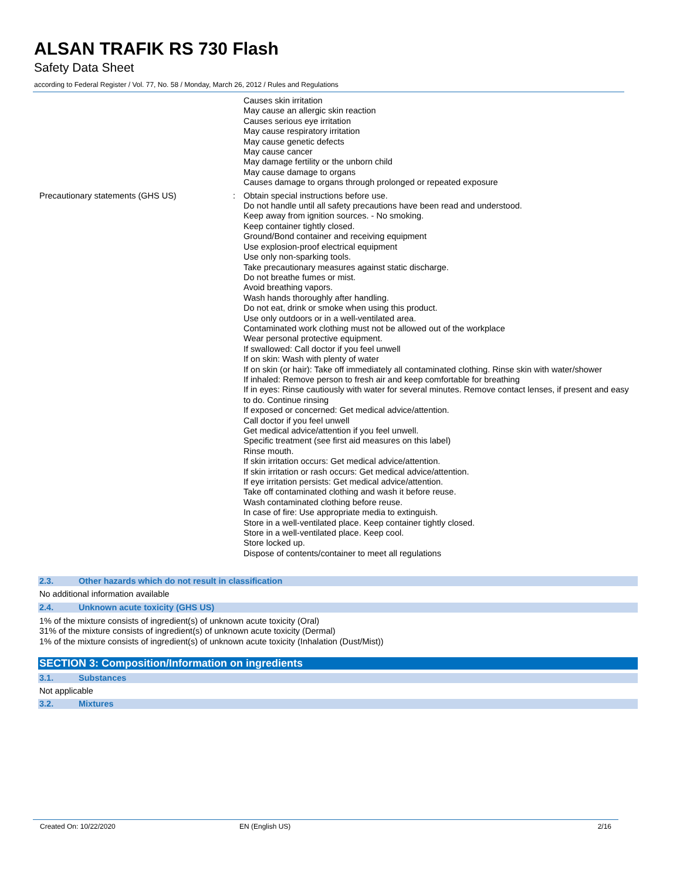ALSAN TRAFIK RS 730 Flash
Safety Data Sheet
according to Federal Register / Vol. 77, No. 58 / Monday, March 26, 2012 / Rules and Regulations
Causes skin irritation
May cause an allergic skin reaction
Causes serious eye irritation
May cause respiratory irritation
May cause genetic defects
May cause cancer
May damage fertility or the unborn child
May cause damage to organs
Causes damage to organs through prolonged or repeated exposure
Precautionary statements (GHS US) : Obtain special instructions before use.
Do not handle until all safety precautions have been read and understood.
Keep away from ignition sources. - No smoking.
Keep container tightly closed.
Ground/Bond container and receiving equipment
Use explosion-proof electrical equipment
Use only non-sparking tools.
Take precautionary measures against static discharge.
Do not breathe fumes or mist.
Avoid breathing vapors.
Wash hands thoroughly after handling.
Do not eat, drink or smoke when using this product.
Use only outdoors or in a well-ventilated area.
Contaminated work clothing must not be allowed out of the workplace
Wear personal protective equipment.
If swallowed: Call doctor if you feel unwell
If on skin: Wash with plenty of water
If on skin (or hair): Take off immediately all contaminated clothing. Rinse skin with water/shower
If inhaled: Remove person to fresh air and keep comfortable for breathing
If in eyes: Rinse cautiously with water for several minutes. Remove contact lenses, if present and easy to do. Continue rinsing
If exposed or concerned: Get medical advice/attention.
Call doctor if you feel unwell
Get medical advice/attention if you feel unwell.
Specific treatment (see first aid measures on this label)
Rinse mouth.
If skin irritation occurs: Get medical advice/attention.
If skin irritation or rash occurs: Get medical advice/attention.
If eye irritation persists: Get medical advice/attention.
Take off contaminated clothing and wash it before reuse.
Wash contaminated clothing before reuse.
In case of fire: Use appropriate media to extinguish.
Store in a well-ventilated place. Keep container tightly closed.
Store in a well-ventilated place. Keep cool.
Store locked up.
Dispose of contents/container to meet all regulations
2.3. Other hazards which do not result in classification
No additional information available
2.4. Unknown acute toxicity (GHS US)
1% of the mixture consists of ingredient(s) of unknown acute toxicity (Oral)
31% of the mixture consists of ingredient(s) of unknown acute toxicity (Dermal)
1% of the mixture consists of ingredient(s) of unknown acute toxicity (Inhalation (Dust/Mist))
SECTION 3: Composition/Information on ingredients
3.1. Substances
Not applicable
3.2. Mixtures
Created On: 10/22/2020 EN (English US) 2/16